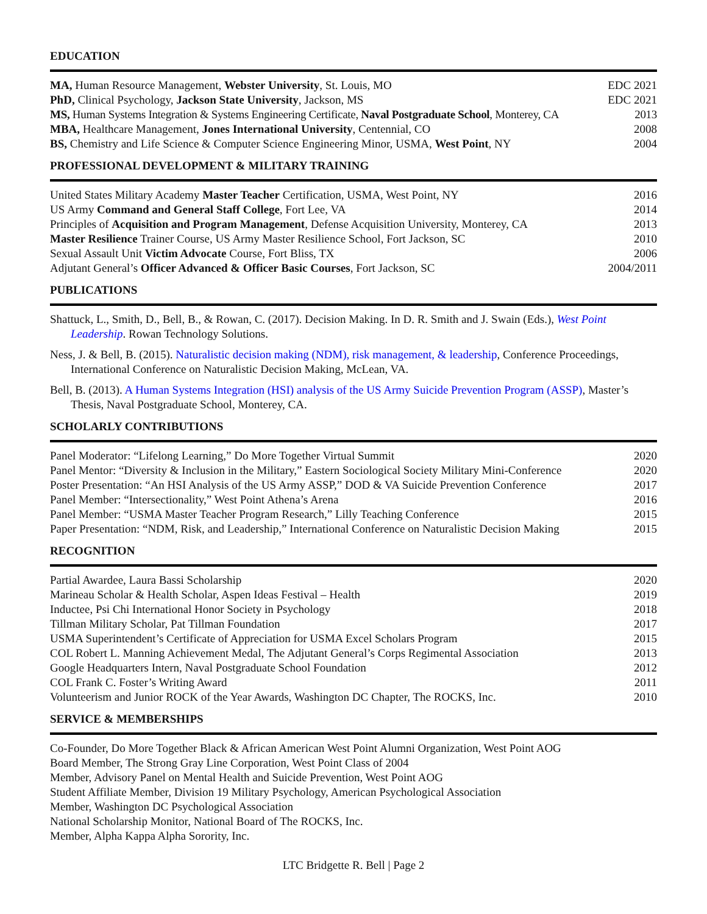EDUCATION
MA, Human Resource Management, Webster University, St. Louis, MO EDC 2021
PhD, Clinical Psychology, Jackson State University, Jackson, MS EDC 2021
MS, Human Systems Integration & Systems Engineering Certificate, Naval Postgraduate School, Monterey, CA 2013
MBA, Healthcare Management, Jones International University, Centennial, CO 2008
BS, Chemistry and Life Science & Computer Science Engineering Minor, USMA, West Point, NY 2004
PROFESSIONAL DEVELOPMENT & MILITARY TRAINING
United States Military Academy Master Teacher Certification, USMA, West Point, NY 2016
US Army Command and General Staff College, Fort Lee, VA 2014
Principles of Acquisition and Program Management, Defense Acquisition University, Monterey, CA 2013
Master Resilience Trainer Course, US Army Master Resilience School, Fort Jackson, SC 2010
Sexual Assault Unit Victim Advocate Course, Fort Bliss, TX 2006
Adjutant General’s Officer Advanced & Officer Basic Courses, Fort Jackson, SC 2004/2011
PUBLICATIONS
Shattuck, L., Smith, D., Bell, B., & Rowan, C. (2017). Decision Making. In D. R. Smith and J. Swain (Eds.), West Point Leadership. Rowan Technology Solutions.
Ness, J. & Bell, B. (2015). Naturalistic decision making (NDM), risk management, & leadership, Conference Proceedings, International Conference on Naturalistic Decision Making, McLean, VA.
Bell, B. (2013). A Human Systems Integration (HSI) analysis of the US Army Suicide Prevention Program (ASSP), Master’s Thesis, Naval Postgraduate School, Monterey, CA.
SCHOLARLY CONTRIBUTIONS
Panel Moderator: “Lifelong Learning,” Do More Together Virtual Summit 2020
Panel Mentor: “Diversity & Inclusion in the Military,” Eastern Sociological Society Military Mini-Conference 2020
Poster Presentation: “An HSI Analysis of the US Army ASSP,” DOD & VA Suicide Prevention Conference 2017
Panel Member: “Intersectionality,” West Point Athena’s Arena 2016
Panel Member: “USMA Master Teacher Program Research,” Lilly Teaching Conference 2015
Paper Presentation: “NDM, Risk, and Leadership,” International Conference on Naturalistic Decision Making 2015
RECOGNITION
Partial Awardee, Laura Bassi Scholarship 2020
Marineau Scholar & Health Scholar, Aspen Ideas Festival – Health 2019
Inductee, Psi Chi International Honor Society in Psychology 2018
Tillman Military Scholar, Pat Tillman Foundation 2017
USMA Superintendent’s Certificate of Appreciation for USMA Excel Scholars Program 2015
COL Robert L. Manning Achievement Medal, The Adjutant General’s Corps Regimental Association 2013
Google Headquarters Intern, Naval Postgraduate School Foundation 2012
COL Frank C. Foster’s Writing Award 2011
Volunteerism and Junior ROCK of the Year Awards, Washington DC Chapter, The ROCKS, Inc. 2010
SERVICE & MEMBERSHIPS
Co-Founder, Do More Together Black & African American West Point Alumni Organization, West Point AOG
Board Member, The Strong Gray Line Corporation, West Point Class of 2004
Member, Advisory Panel on Mental Health and Suicide Prevention, West Point AOG
Student Affiliate Member, Division 19 Military Psychology, American Psychological Association
Member, Washington DC Psychological Association
National Scholarship Monitor, National Board of The ROCKS, Inc.
Member, Alpha Kappa Alpha Sorority, Inc.
LTC Bridgette R. Bell | Page 2